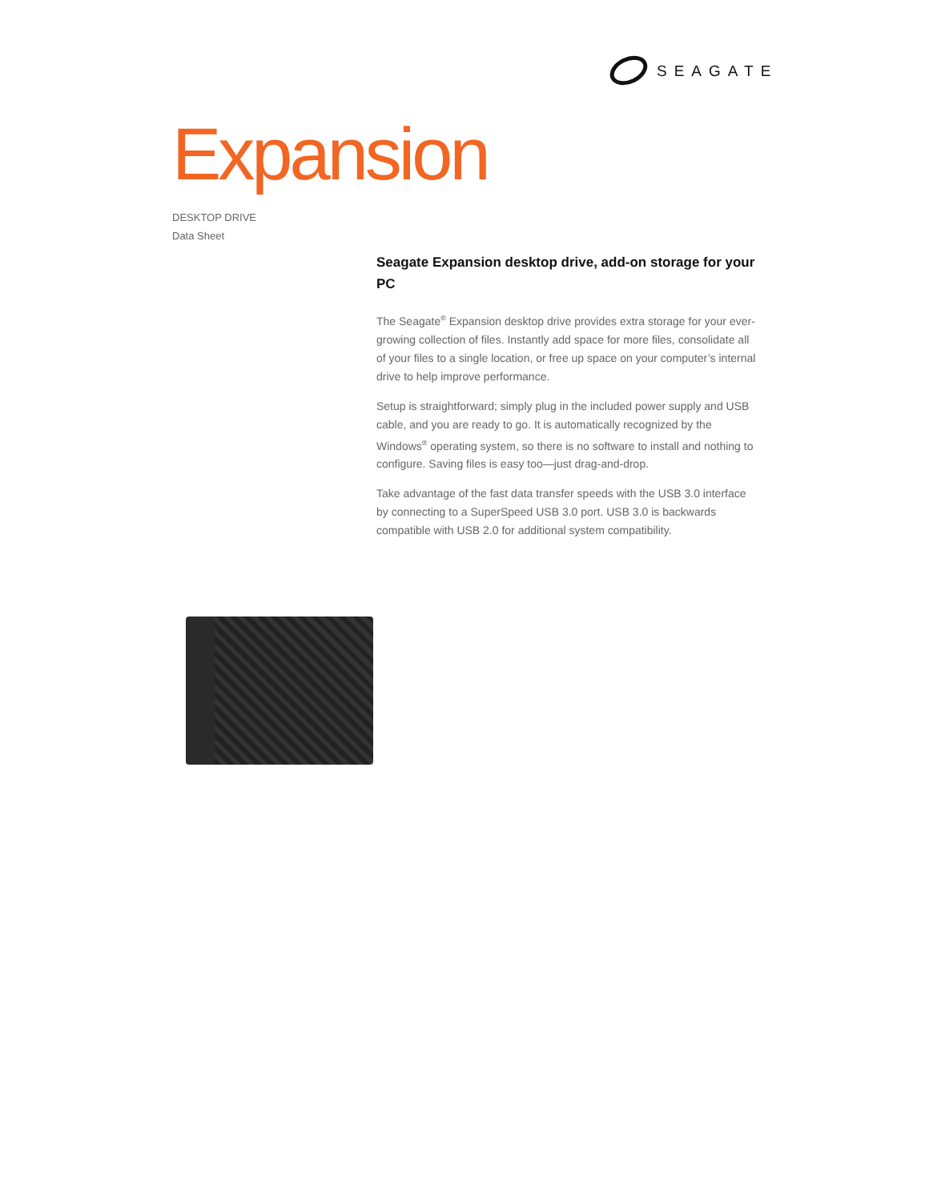SEAGATE
Expansion
DESKTOP DRIVE
Data Sheet
Seagate Expansion desktop drive, add-on storage for your PC
The Seagate<sup>®</sup> Expansion desktop drive provides extra storage for your ever-growing collection of files. Instantly add space for more files, consolidate all of your files to a single location, or free up space on your computer’s internal drive to help improve performance.
Setup is straightforward; simply plug in the included power supply and USB cable, and you are ready to go. It is automatically recognized by the Windows<sup>®</sup> operating system, so there is no software to install and nothing to configure. Saving files is easy too—just drag-and-drop.
Take advantage of the fast data transfer speeds with the USB 3.0 interface by connecting to a SuperSpeed USB 3.0 port. USB 3.0 is backwards compatible with USB 2.0 for additional system compatibility.